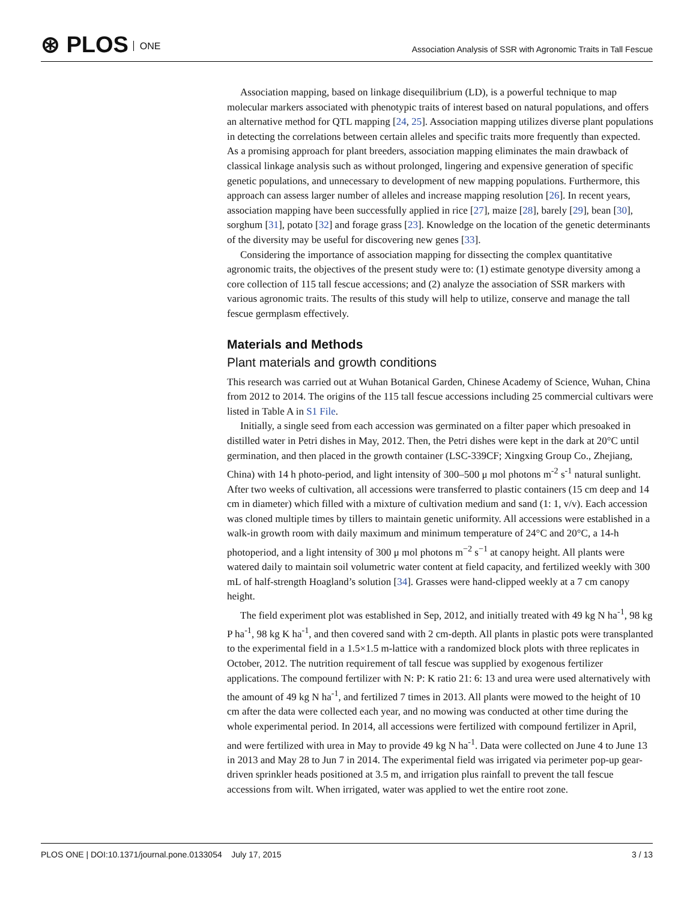⊛ PLOS ONE
Association Analysis of SSR with Agronomic Traits in Tall Fescue
Association mapping, based on linkage disequilibrium (LD), is a powerful technique to map molecular markers associated with phenotypic traits of interest based on natural populations, and offers an alternative method for QTL mapping [24, 25]. Association mapping utilizes diverse plant populations in detecting the correlations between certain alleles and specific traits more frequently than expected. As a promising approach for plant breeders, association mapping eliminates the main drawback of classical linkage analysis such as without prolonged, lingering and expensive generation of specific genetic populations, and unnecessary to development of new mapping populations. Furthermore, this approach can assess larger number of alleles and increase mapping resolution [26]. In recent years, association mapping have been successfully applied in rice [27], maize [28], barely [29], bean [30], sorghum [31], potato [32] and forage grass [23]. Knowledge on the location of the genetic determinants of the diversity may be useful for discovering new genes [33].
Considering the importance of association mapping for dissecting the complex quantitative agronomic traits, the objectives of the present study were to: (1) estimate genotype diversity among a core collection of 115 tall fescue accessions; and (2) analyze the association of SSR markers with various agronomic traits. The results of this study will help to utilize, conserve and manage the tall fescue germplasm effectively.
Materials and Methods
Plant materials and growth conditions
This research was carried out at Wuhan Botanical Garden, Chinese Academy of Science, Wuhan, China from 2012 to 2014. The origins of the 115 tall fescue accessions including 25 commercial cultivars were listed in Table A in S1 File.
Initially, a single seed from each accession was germinated on a filter paper which presoaked in distilled water in Petri dishes in May, 2012. Then, the Petri dishes were kept in the dark at 20°C until germination, and then placed in the growth container (LSC-339CF; Xingxing Group Co., Zhejiang, China) with 14 h photo-period, and light intensity of 300–500 μ mol photons m<sup>-2</sup> s<sup>-1</sup> natural sunlight. After two weeks of cultivation, all accessions were transferred to plastic containers (15 cm deep and 14 cm in diameter) which filled with a mixture of cultivation medium and sand (1: 1, v/v). Each accession was cloned multiple times by tillers to maintain genetic uniformity. All accessions were established in a walk-in growth room with daily maximum and minimum temperature of 24°C and 20°C, a 14-h photoperiod, and a light intensity of 300 μ mol photons m<sup>−2</sup> s<sup>−1</sup> at canopy height. All plants were watered daily to maintain soil volumetric water content at field capacity, and fertilized weekly with 300 mL of half-strength Hoagland’s solution [34]. Grasses were hand-clipped weekly at a 7 cm canopy height.
The field experiment plot was established in Sep, 2012, and initially treated with 49 kg N ha<sup>-1</sup>, 98 kg P ha<sup>-1</sup>, 98 kg K ha<sup>-1</sup>, and then covered sand with 2 cm-depth. All plants in plastic pots were transplanted to the experimental field in a 1.5×1.5 m-lattice with a randomized block plots with three replicates in October, 2012. The nutrition requirement of tall fescue was supplied by exogenous fertilizer applications. The compound fertilizer with N: P: K ratio 21: 6: 13 and urea were used alternatively with the amount of 49 kg N ha<sup>-1</sup>, and fertilized 7 times in 2013. All plants were mowed to the height of 10 cm after the data were collected each year, and no mowing was conducted at other time during the whole experimental period. In 2014, all accessions were fertilized with compound fertilizer in April, and were fertilized with urea in May to provide 49 kg N ha<sup>-1</sup>. Data were collected on June 4 to June 13 in 2013 and May 28 to Jun 7 in 2014. The experimental field was irrigated via perimeter pop-up gear-driven sprinkler heads positioned at 3.5 m, and irrigation plus rainfall to prevent the tall fescue accessions from wilt. When irrigated, water was applied to wet the entire root zone.
PLOS ONE | DOI:10.1371/journal.pone.0133054 July 17, 2015 3 / 13